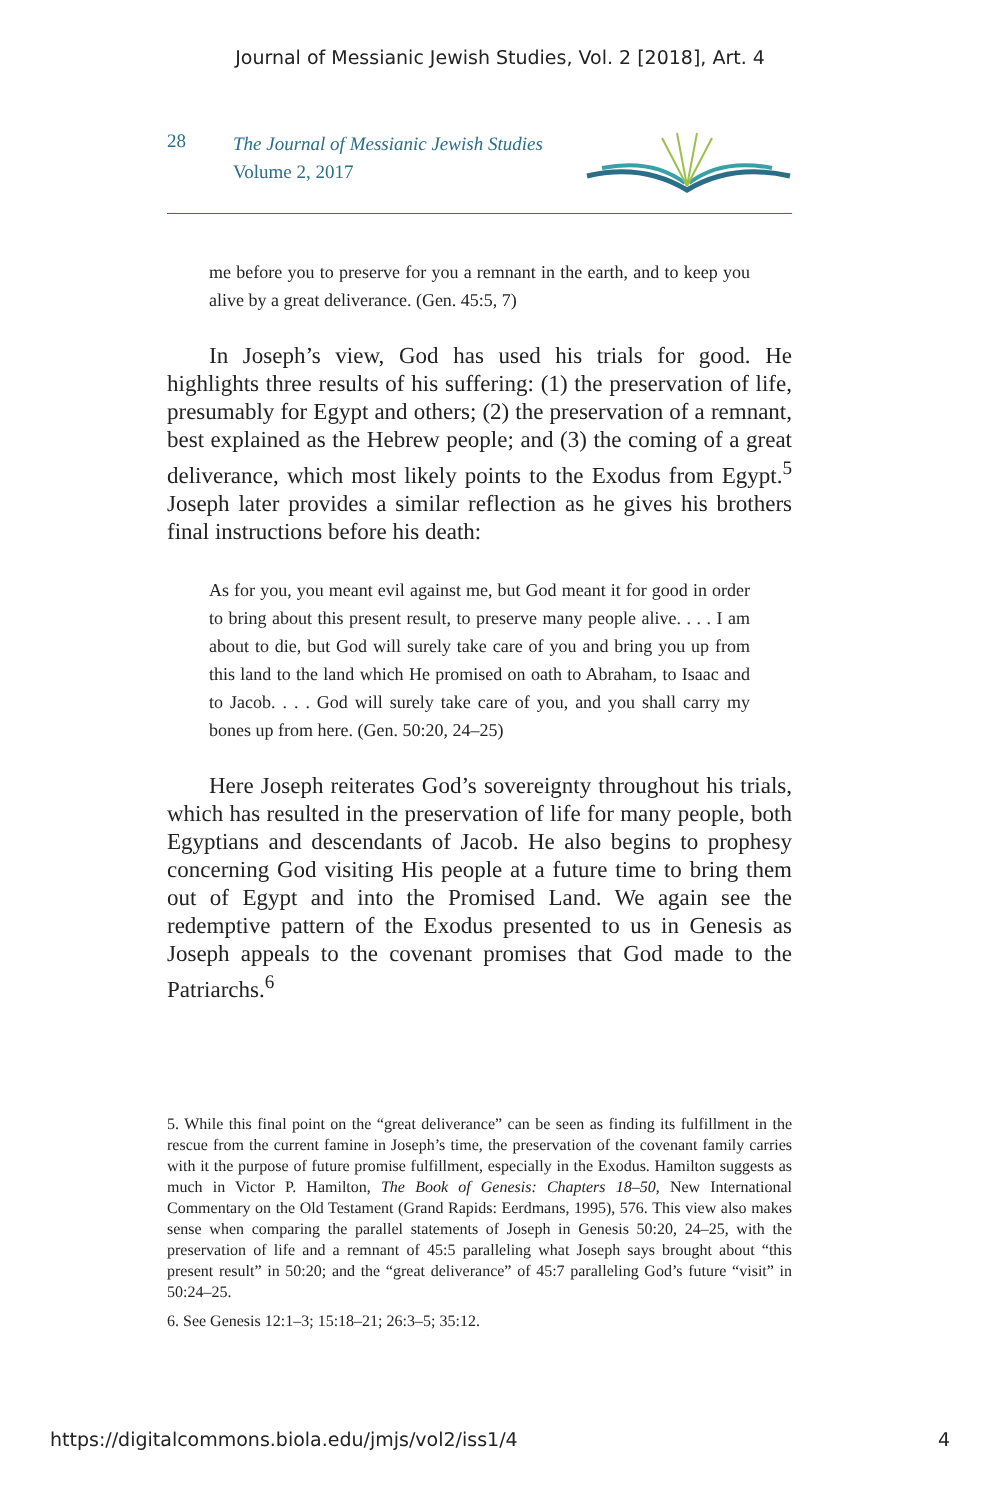Journal of Messianic Jewish Studies, Vol. 2 [2018], Art. 4
28
The Journal of Messianic Jewish Studies
Volume 2, 2017
me before you to preserve for you a remnant in the earth, and to keep you alive by a great deliverance. (Gen. 45:5, 7)
In Joseph’s view, God has used his trials for good. He highlights three results of his suffering: (1) the preservation of life, presumably for Egypt and others; (2) the preservation of a remnant, best explained as the Hebrew people; and (3) the coming of a great deliverance, which most likely points to the Exodus from Egypt.<sup>5</sup> Joseph later provides a similar reflection as he gives his brothers final instructions before his death:
As for you, you meant evil against me, but God meant it for good in order to bring about this present result, to preserve many people alive. . . . I am about to die, but God will surely take care of you and bring you up from this land to the land which He promised on oath to Abraham, to Isaac and to Jacob. . . . God will surely take care of you, and you shall carry my bones up from here. (Gen. 50:20, 24–25)
Here Joseph reiterates God’s sovereignty throughout his trials, which has resulted in the preservation of life for many people, both Egyptians and descendants of Jacob. He also begins to prophesy concerning God visiting His people at a future time to bring them out of Egypt and into the Promised Land. We again see the redemptive pattern of the Exodus presented to us in Genesis as Joseph appeals to the covenant promises that God made to the Patriarchs.<sup>6</sup>
5. While this final point on the “great deliverance” can be seen as finding its fulfillment in the rescue from the current famine in Joseph’s time, the preservation of the covenant family carries with it the purpose of future promise fulfillment, especially in the Exodus. Hamilton suggests as much in Victor P. Hamilton, The Book of Genesis: Chapters 18–50, New International Commentary on the Old Testament (Grand Rapids: Eerdmans, 1995), 576. This view also makes sense when comparing the parallel statements of Joseph in Genesis 50:20, 24–25, with the preservation of life and a remnant of 45:5 paralleling what Joseph says brought about “this present result” in 50:20; and the “great deliverance” of 45:7 paralleling God’s future “visit” in 50:24–25.
6. See Genesis 12:1–3; 15:18–21; 26:3–5; 35:12.
https://digitalcommons.biola.edu/jmjs/vol2/iss1/4 4